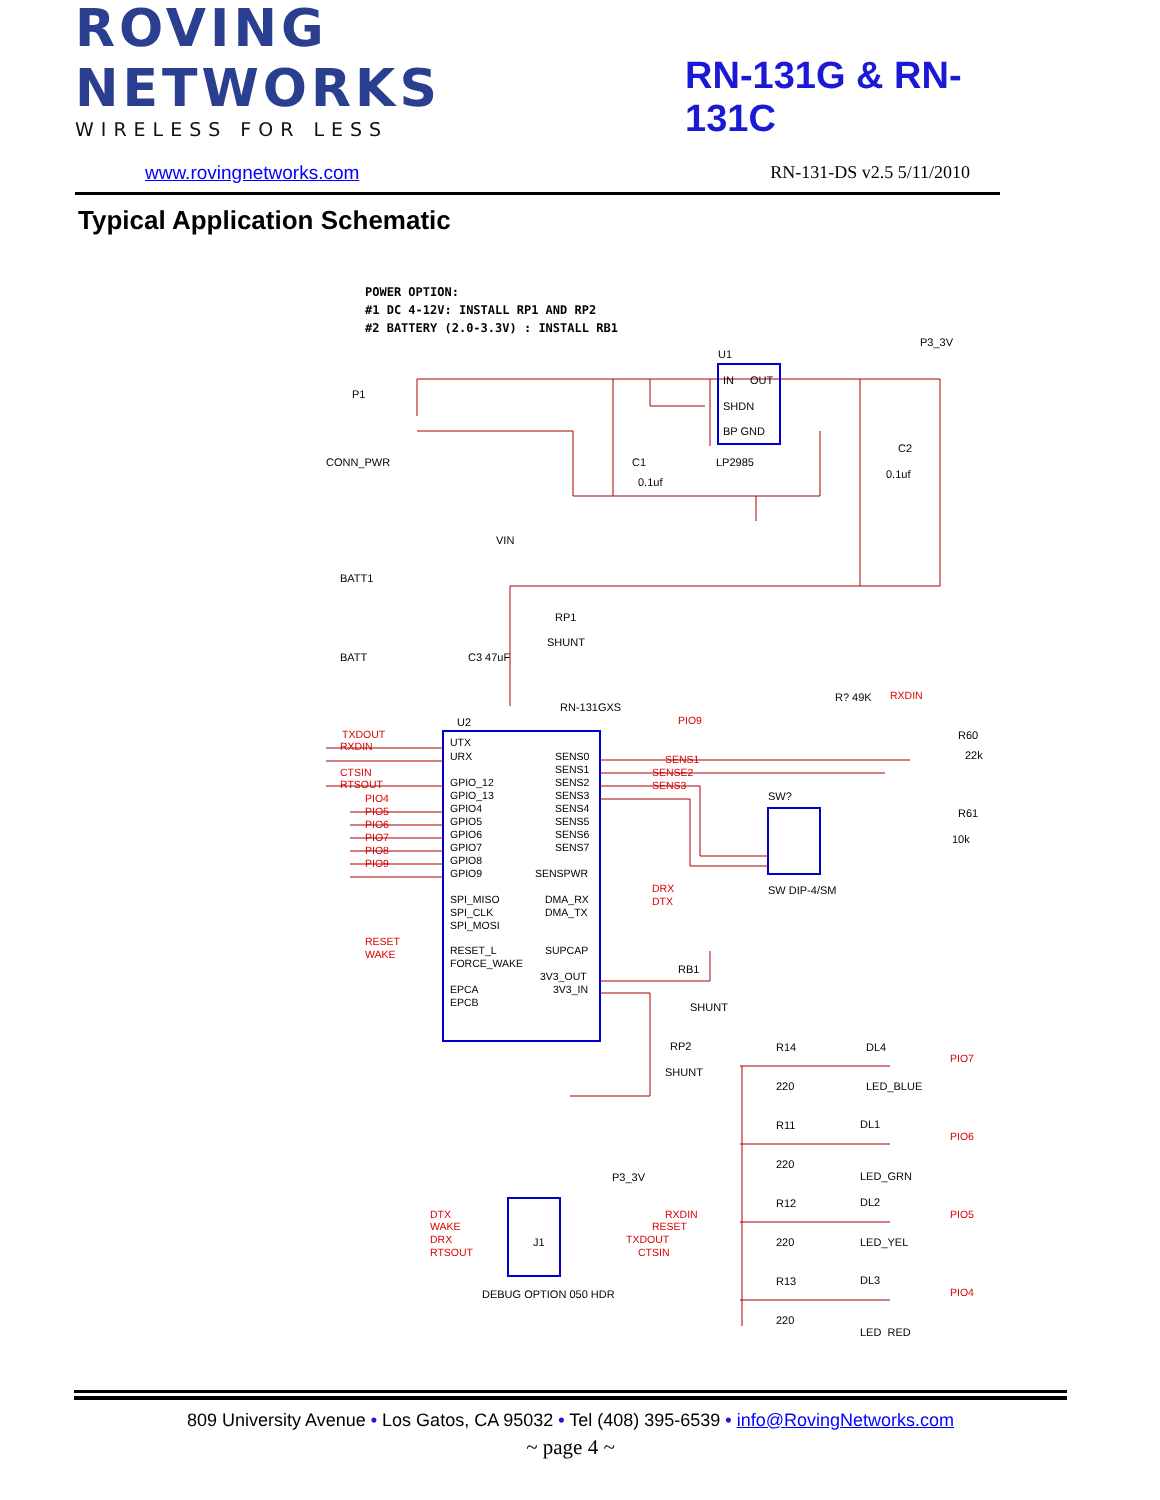ROVING NETWORKS
WIRELESS FOR LESS
RN-131G & RN-131C
www.rovingnetworks.com RN-131-DS v2.5 5/11/2010
Typical Application Schematic
POWER OPTION:
#1 DC 4-12V: INSTALL RP1 AND RP2
#2 BATTERY (2.0-3.3V) : INSTALL RB1
IN
OUT
SHDN
BP GND
U1
LP2985
P3_3V
P1
CONN_PWR
C1
0.1uf
C2
0.1uf
VIN
BATT1
BATT
C3 47uF
RP1
SHUNT
RN-131GXS
U2
UTX
URX
GPIO_12
GPIO_13
GPIO4
GPIO5
GPIO6
GPIO7
GPIO8
GPIO9
SPI_MISO
SPI_CLK
SPI_MOSI
RESET_L
FORCE_WAKE
EPCA
EPCB
SENS0
SENS1
SENS2
SENS3
SENS4
SENS5
SENS6
SENS7
SENSPWR
DMA_RX
DMA_TX
SUPCAP
3V3_OUT
3V3_IN
TXDOUT
RXDIN
CTSIN
RTSOUT
PIO4
PIO5
PIO6
PIO7
PIO8
PIO9
RESET
WAKE
PIO9
SENS1
SENSE2
SENS3
DRX
DTX
RXDIN
PIO7
PIO6
PIO5
PIO4
DTX
WAKE
DRX
RTSOUT
RXDIN
RESET
TXDOUT
CTSIN
R? 49K
R60
22k
R61
10k
SW?
SW DIP-4/SM
RB1
SHUNT
RP2
SHUNT
R14
220
DL4
LED_BLUE
R11
220
DL1
LED_GRN
R12
220
DL2
LED_YEL
R13
220
DL3
LED_RED
P3_3V
J1
DEBUG OPTION 050 HDR
809 University Avenue • Los Gatos, CA 95032 • Tel (408) 395-6539 • info@RovingNetworks.com
~ page 4 ~